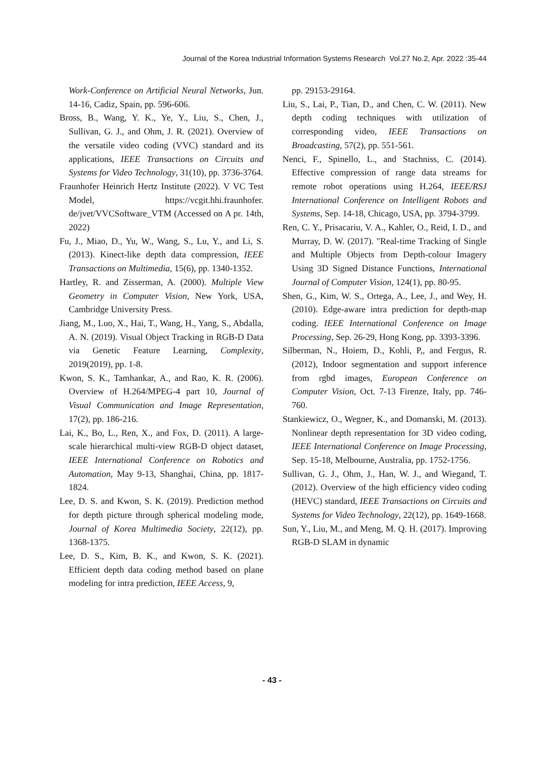Journal of the Korea Industrial Information Systems Research Vol.27 No.2, Apr. 2022 :35-44
Work-Conference on Artificial Neural Networks, Jun. 14-16, Cadiz, Spain, pp. 596-606.
Bross, B., Wang, Y. K., Ye, Y., Liu, S., Chen, J., Sullivan, G. J., and Ohm, J. R. (2021). Overview of the versatile video coding (VVC) standard and its applications, IEEE Transactions on Circuits and Systems for Video Technology, 31(10), pp. 3736-3764.
Fraunhofer Heinrich Hertz Institute (2022). V VC Test Model, https://vcgit.hhi.fraunhofer. de/jvet/VVCSoftware_VTM (Accessed on A pr. 14th, 2022)
Fu, J., Miao, D., Yu, W., Wang, S., Lu, Y., and Li, S. (2013). Kinect-like depth data compression, IEEE Transactions on Multimedia, 15(6), pp. 1340-1352.
Hartley, R. and Zisserman, A. (2000). Multiple View Geometry in Computer Vision, New York, USA, Cambridge University Press.
Jiang, M., Luo, X., Hai, T., Wang, H., Yang, S., Abdalla, A. N. (2019). Visual Object Tracking in RGB-D Data via Genetic Feature Learning, Complexity, 2019(2019), pp. 1-8.
Kwon, S. K., Tamhankar, A., and Rao, K. R. (2006). Overview of H.264/MPEG-4 part 10, Journal of Visual Communication and Image Representation, 17(2), pp. 186-216.
Lai, K., Bo, L., Ren, X., and Fox, D. (2011). A large-scale hierarchical multi-view RGB-D object dataset, IEEE International Conference on Robotics and Automation, May 9-13, Shanghai, China, pp. 1817-1824.
Lee, D. S. and Kwon, S. K. (2019). Prediction method for depth picture through spherical modeling mode, Journal of Korea Multimedia Society, 22(12), pp. 1368-1375.
Lee, D. S., Kim, B. K., and Kwon, S. K. (2021). Efficient depth data coding method based on plane modeling for intra prediction, IEEE Access, 9,
pp. 29153-29164.
Liu, S., Lai, P., Tian, D., and Chen, C. W. (2011). New depth coding techniques with utilization of corresponding video, IEEE Transactions on Broadcasting, 57(2), pp. 551-561.
Nenci, F., Spinello, L., and Stachniss, C. (2014). Effective compression of range data streams for remote robot operations using H.264, IEEE/RSJ International Conference on Intelligent Robots and Systems, Sep. 14-18, Chicago, USA, pp. 3794-3799.
Ren, C. Y., Prisacariu, V. A., Kahler, O., Reid, I. D., and Murray, D. W. (2017). "Real-time Tracking of Single and Multiple Objects from Depth-colour Imagery Using 3D Signed Distance Functions, International Journal of Computer Vision, 124(1), pp. 80-95.
Shen, G., Kim, W. S., Ortega, A., Lee, J., and Wey, H. (2010). Edge-aware intra prediction for depth-map coding. IEEE International Conference on Image Processing, Sep. 26-29, Hong Kong, pp. 3393-3396.
Silberman, N., Hoiem, D., Kohli, P,, and Fergus, R. (2012), Indoor segmentation and support inference from rgbd images, European Conference on Computer Vision, Oct. 7-13 Firenze, Italy, pp. 746-760.
Stankiewicz, O., Wegner, K., and Domanski, M. (2013). Nonlinear depth representation for 3D video coding, IEEE International Conference on Image Processing, Sep. 15-18, Melbourne, Australia, pp. 1752-1756.
Sullivan, G. J., Ohm, J., Han, W. J., and Wiegand, T. (2012). Overview of the high efficiency video coding (HEVC) standard, IEEE Transactions on Circuits and Systems for Video Technology, 22(12), pp. 1649-1668.
Sun, Y., Liu, M., and Meng, M. Q. H. (2017). Improving RGB-D SLAM in dynamic
- 43 -